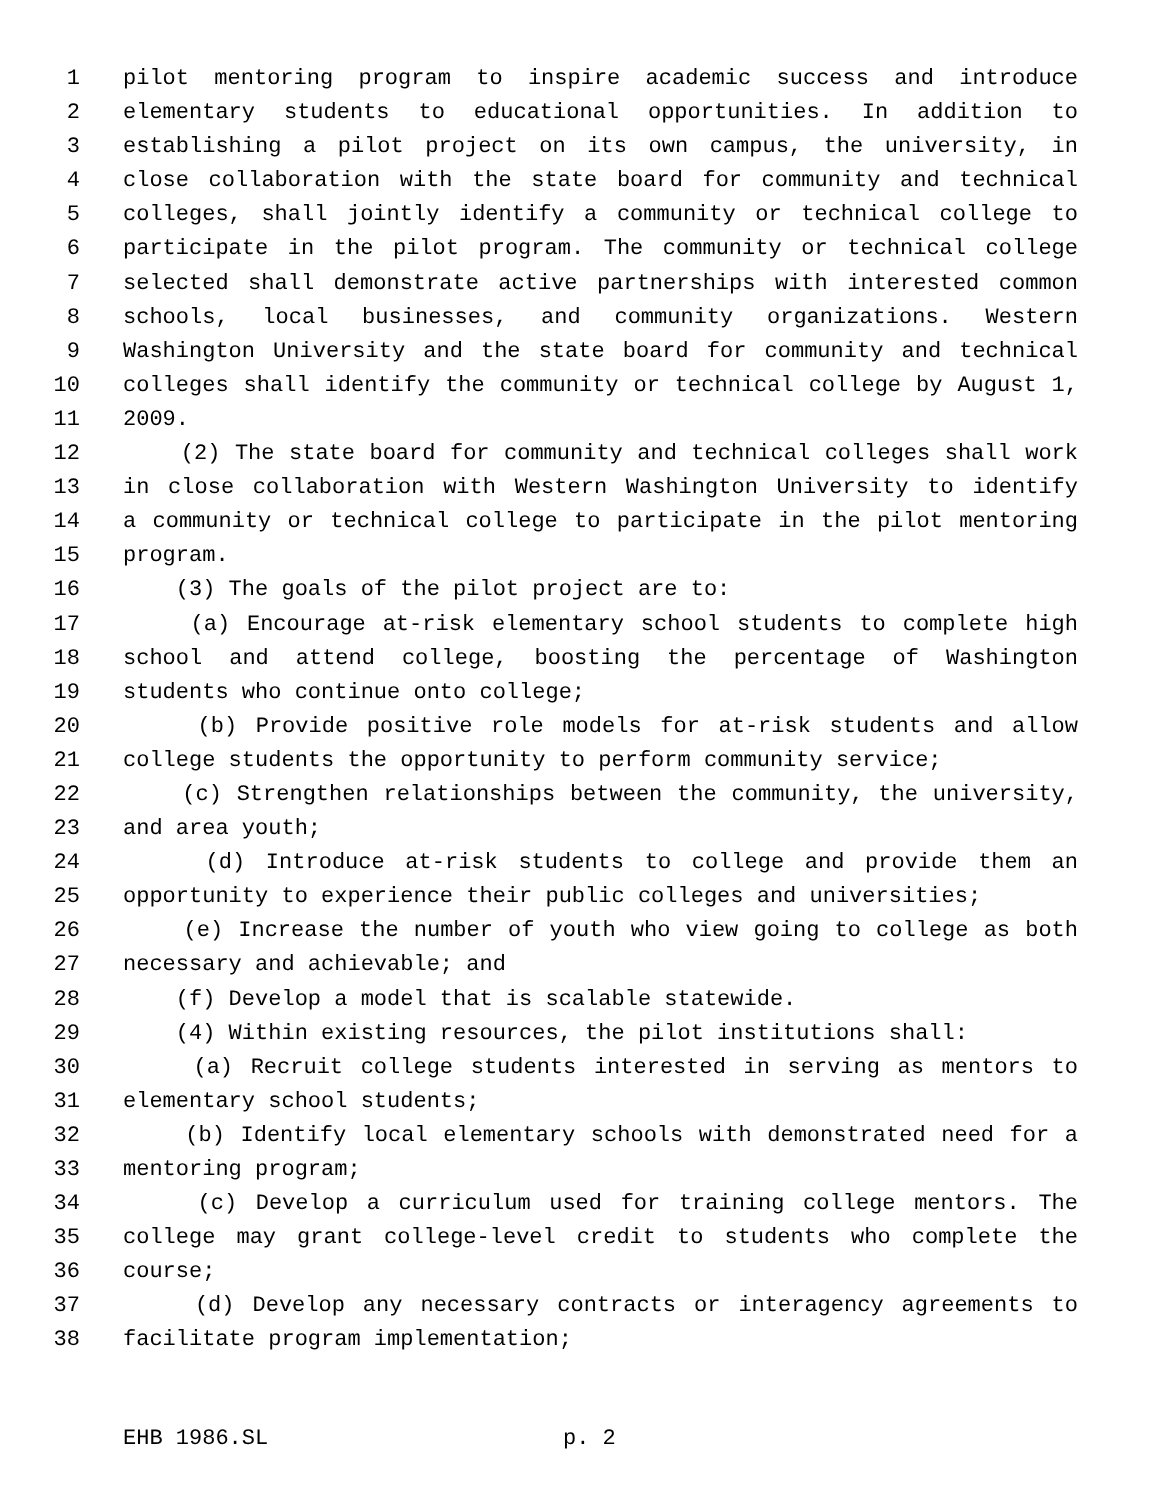1 pilot mentoring program to inspire academic success and introduce
2 elementary students to educational opportunities. In addition to
3 establishing a pilot project on its own campus, the university, in
4 close collaboration with the state board for community and technical
5 colleges, shall jointly identify a community or technical college to
6 participate in the pilot program. The community or technical college
7 selected shall demonstrate active partnerships with interested common
8 schools, local businesses, and community organizations. Western
9 Washington University and the state board for community and technical
10 colleges shall identify the community or technical college by August 1,
11 2009.
12 (2) The state board for community and technical colleges shall work
13 in close collaboration with Western Washington University to identify
14 a community or technical college to participate in the pilot mentoring
15 program.
16 (3) The goals of the pilot project are to:
17 (a) Encourage at-risk elementary school students to complete high
18 school and attend college, boosting the percentage of Washington
19 students who continue onto college;
20 (b) Provide positive role models for at-risk students and allow
21 college students the opportunity to perform community service;
22 (c) Strengthen relationships between the community, the university,
23 and area youth;
24 (d) Introduce at-risk students to college and provide them an
25 opportunity to experience their public colleges and universities;
26 (e) Increase the number of youth who view going to college as both
27 necessary and achievable; and
28 (f) Develop a model that is scalable statewide.
29 (4) Within existing resources, the pilot institutions shall:
30 (a) Recruit college students interested in serving as mentors to
31 elementary school students;
32 (b) Identify local elementary schools with demonstrated need for a
33 mentoring program;
34 (c) Develop a curriculum used for training college mentors. The
35 college may grant college-level credit to students who complete the
36 course;
37 (d) Develop any necessary contracts or interagency agreements to
38 facilitate program implementation;
EHB 1986.SL p. 2